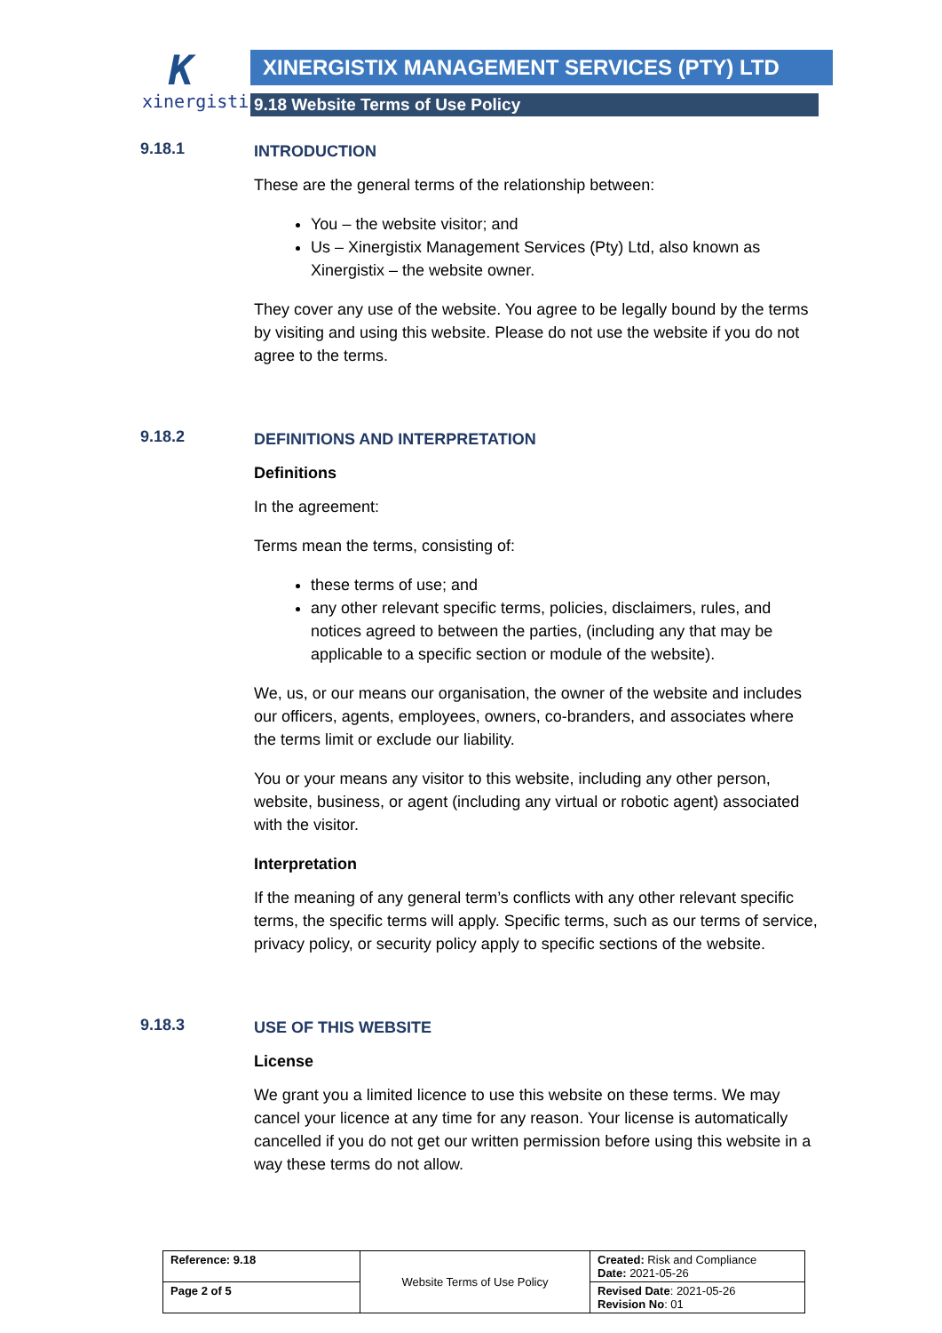K
xinergistix
XINERGISTIX MANAGEMENT SERVICES (PTY) LTD
9.18 Website Terms of Use Policy
9.18.1
INTRODUCTION
These are the general terms of the relationship between:
You – the website visitor; and
Us – Xinergistix Management Services (Pty) Ltd, also known as Xinergistix – the website owner.
They cover any use of the website. You agree to be legally bound by the terms by visiting and using this website. Please do not use the website if you do not agree to the terms.
9.18.2
DEFINITIONS AND INTERPRETATION
Definitions
In the agreement:
Terms mean the terms, consisting of:
these terms of use; and
any other relevant specific terms, policies, disclaimers, rules, and notices agreed to between the parties, (including any that may be applicable to a specific section or module of the website).
We, us, or our means our organisation, the owner of the website and includes our officers, agents, employees, owners, co-branders, and associates where the terms limit or exclude our liability.
You or your means any visitor to this website, including any other person, website, business, or agent (including any virtual or robotic agent) associated with the visitor.
Interpretation
If the meaning of any general term’s conflicts with any other relevant specific terms, the specific terms will apply. Specific terms, such as our terms of service, privacy policy, or security policy apply to specific sections of the website.
9.18.3
USE OF THIS WEBSITE
License
We grant you a limited licence to use this website on these terms. We may cancel your licence at any time for any reason. Your license is automatically cancelled if you do not get our written permission before using this website in a way these terms do not allow.
| Reference: 9.18 | Website Terms of Use Policy | Created: Risk and Compliance Date: 2021-05-26 |
| Page 2 of 5 | | Revised Date : 2021-05-26 Revision No : 01 |